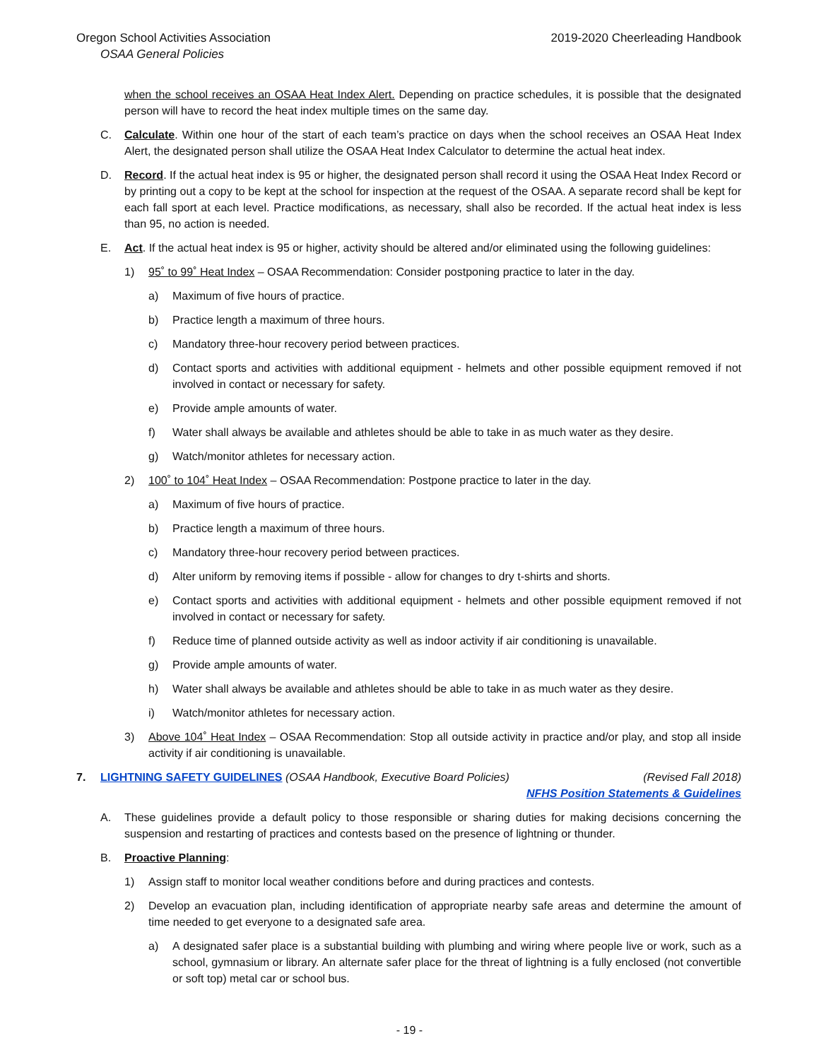Oregon School Activities Association
OSAA General Policies
2019-2020 Cheerleading Handbook
when the school receives an OSAA Heat Index Alert. Depending on practice schedules, it is possible that the designated person will have to record the heat index multiple times on the same day.
C. Calculate. Within one hour of the start of each team’s practice on days when the school receives an OSAA Heat Index Alert, the designated person shall utilize the OSAA Heat Index Calculator to determine the actual heat index.
D. Record. If the actual heat index is 95 or higher, the designated person shall record it using the OSAA Heat Index Record or by printing out a copy to be kept at the school for inspection at the request of the OSAA. A separate record shall be kept for each fall sport at each level. Practice modifications, as necessary, shall also be recorded. If the actual heat index is less than 95, no action is needed.
E. Act. If the actual heat index is 95 or higher, activity should be altered and/or eliminated using the following guidelines:
1) 95˚ to 99˚ Heat Index – OSAA Recommendation: Consider postponing practice to later in the day.
a) Maximum of five hours of practice.
b) Practice length a maximum of three hours.
c) Mandatory three-hour recovery period between practices.
d) Contact sports and activities with additional equipment - helmets and other possible equipment removed if not involved in contact or necessary for safety.
e) Provide ample amounts of water.
f) Water shall always be available and athletes should be able to take in as much water as they desire.
g) Watch/monitor athletes for necessary action.
2) 100˚ to 104˚ Heat Index – OSAA Recommendation: Postpone practice to later in the day.
a) Maximum of five hours of practice.
b) Practice length a maximum of three hours.
c) Mandatory three-hour recovery period between practices.
d) Alter uniform by removing items if possible - allow for changes to dry t-shirts and shorts.
e) Contact sports and activities with additional equipment - helmets and other possible equipment removed if not involved in contact or necessary for safety.
f) Reduce time of planned outside activity as well as indoor activity if air conditioning is unavailable.
g) Provide ample amounts of water.
h) Water shall always be available and athletes should be able to take in as much water as they desire.
i) Watch/monitor athletes for necessary action.
3) Above 104˚ Heat Index – OSAA Recommendation: Stop all outside activity in practice and/or play, and stop all inside activity if air conditioning is unavailable.
7. LIGHTNING SAFETY GUIDELINES (OSAA Handbook, Executive Board Policies) (Revised Fall 2018)
NFHS Position Statements & Guidelines
A. These guidelines provide a default policy to those responsible or sharing duties for making decisions concerning the suspension and restarting of practices and contests based on the presence of lightning or thunder.
B. Proactive Planning:
1) Assign staff to monitor local weather conditions before and during practices and contests.
2) Develop an evacuation plan, including identification of appropriate nearby safe areas and determine the amount of time needed to get everyone to a designated safe area.
a) A designated safer place is a substantial building with plumbing and wiring where people live or work, such as a school, gymnasium or library. An alternate safer place for the threat of lightning is a fully enclosed (not convertible or soft top) metal car or school bus.
- 19 -